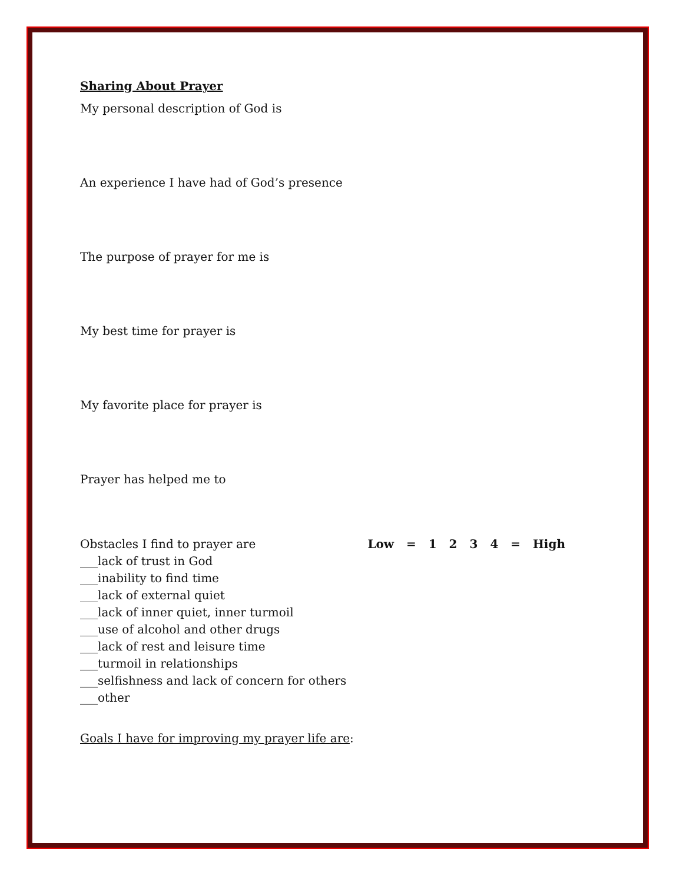Sharing About Prayer
My personal description of God is
An experience I have had of God’s presence
The purpose of prayer for me is
My best time for prayer is
My favorite place for prayer is
Prayer has helped me to
Obstacles I find to prayer are Low = 1 2 3 4 = High
___lack of trust in God
___inability to find time
___lack of external quiet
___lack of inner quiet, inner turmoil
___use of alcohol and other drugs
___lack of rest and leisure time
___turmoil in relationships
___selfishness and lack of concern for others
___other
Goals I have for improving my prayer life are: